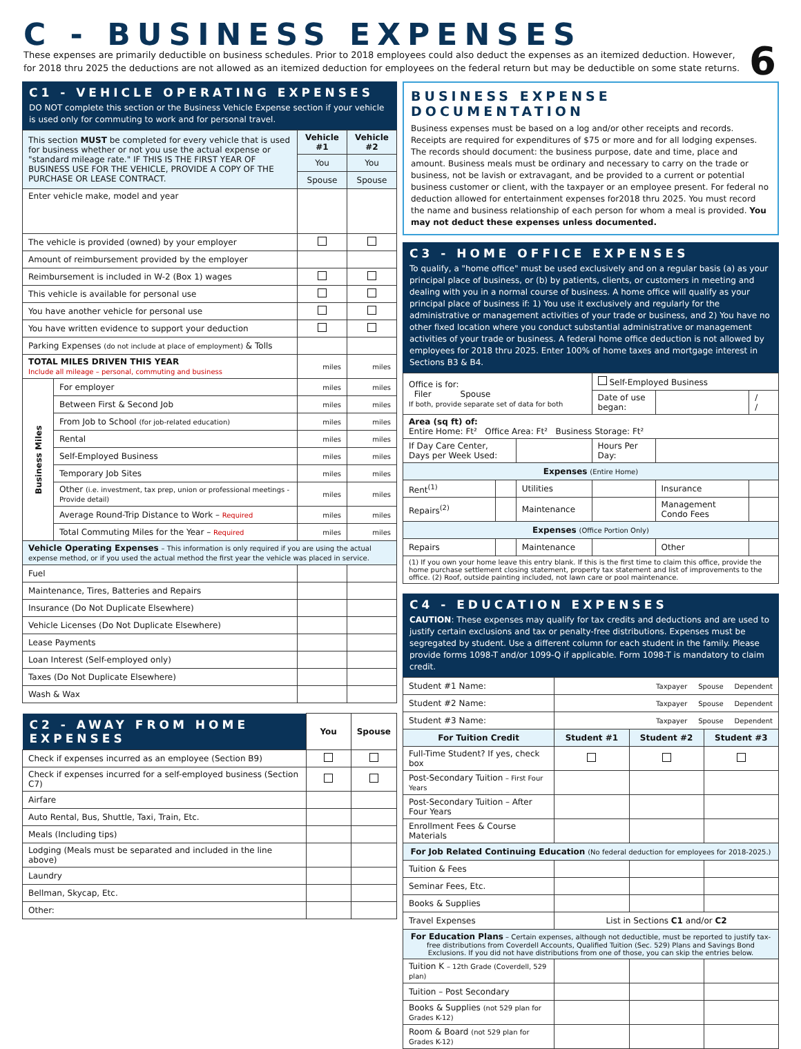C - BUSINESS EXPENSES
These expenses are primarily deductible on business schedules. Prior to 2018 employees could also deduct the expenses as an itemized deduction. However, for 2018 thru 2025 the deductions are not allowed as an itemized deduction for employees on the federal return but may be deductible on some state returns.
6
C1 - VEHICLE OPERATING EXPENSES
DO NOT complete this section or the Business Vehicle Expense section if your vehicle is used only for commuting to work and for personal travel.
| This section MUST be completed for every vehicle that is used for business whether or not you use the actual expense or "standard mileage rate." IF THIS IS THE FIRST YEAR OF BUSINESS USE FOR THE VEHICLE, PROVIDE A COPY OF THE PURCHASE OR LEASE CONTRACT. | | Vehicle #1 | Vehicle #2 |
| | | You | You |
| | | Spouse | Spouse |
| Enter vehicle make, model and year | | | |
| The vehicle is provided (owned) by your employer | | | |
| Amount of reimbursement provided by the employer | | | |
| Reimbursement is included in W-2 (Box 1) wages | | | |
| This vehicle is available for personal use | | | |
| You have another vehicle for personal use | | | |
| You have written evidence to support your deduction | | | |
| Parking Expenses (do not include at place of employment) & Tolls | | | |
| TOTAL MILES DRIVEN THIS YEAR Include all mileage – personal, commuting and business | | miles | miles |
| Business Miles | For employer | miles | miles |
| | Between First & Second Job | miles | miles |
| | From Job to School (for job-related education) | miles | miles |
| | Rental | miles | miles |
| | Self-Employed Business | miles | miles |
| | Temporary Job Sites | miles | miles |
| | Other (i.e. investment, tax prep, union or professional meetings - Provide detail) | miles | miles |
| | Average Round-Trip Distance to Work – Required | miles | miles |
| | Total Commuting Miles for the Year – Required | miles | miles |
| Vehicle Operating Expenses – This information is only required if you are using the actual expense method, or if you used the actual method the first year the vehicle was placed in service. | | | |
| Fuel | | | |
| Maintenance, Tires, Batteries and Repairs | | | |
| Insurance (Do Not Duplicate Elsewhere) | | | |
| Vehicle Licenses (Do Not Duplicate Elsewhere) | | | |
| Lease Payments | | | |
| Loan Interest (Self-employed only) | | | |
| Taxes (Do Not Duplicate Elsewhere) | | | |
| Wash & Wax | | | |
| C2 - AWAY FROM HOME EXPENSES | You | Spouse |
| Check if expenses incurred as an employee (Section B9) | | |
| Check if expenses incurred for a self-employed business (Section C7) | | |
| Airfare | | |
| Auto Rental, Bus, Shuttle, Taxi, Train, Etc. | | |
| Meals (Including tips) | | |
| Lodging (Meals must be separated and included in the line above) | | |
| Laundry | | |
| Bellman, Skycap, Etc. | | |
| Other: | | |
BUSINESS EXPENSE DOCUMENTATION
Business expenses must be based on a log and/or other receipts and records. Receipts are required for expenditures of $75 or more and for all lodging expenses. The records should document: the business purpose, date and time, place and amount. Business meals must be ordinary and necessary to carry on the trade or business, not be lavish or extravagant, and be provided to a current or potential business customer or client, with the taxpayer or an employee present. For federal no deduction allowed for entertainment expenses for2018 thru 2025. You must record the name and business relationship of each person for whom a meal is provided. You may not deduct these expenses unless documented.
C3 - HOME OFFICE EXPENSES
To qualify, a "home office" must be used exclusively and on a regular basis (a) as your principal place of business, or (b) by patients, clients, or customers in meeting and dealing with you in a normal course of business. A home office will qualify as your principal place of business if: 1) You use it exclusively and regularly for the administrative or management activities of your trade or business, and 2) You have no other fixed location where you conduct substantial administrative or management activities of your trade or business. A federal home office deduction is not allowed by employees for 2018 thru 2025. Enter 100% of home taxes and mortgage interest in Sections B3 & B4.
| Office is for: Filer Spouse If both, provide separate set of data for both | | | Self-Employed Business | | |
| | | | Date of use began: | | / / |
| Area (sq ft) of: Entire Home: Ft² Office Area: Ft² Business Storage: Ft² | | | | | |
| If Day Care Center, Days per Week Used: | | | Hours Per Day: | | |
| Expenses (Entire Home) | | | | | |
| Rent<sup>(1)</sup> | | Utilities | | Insurance | |
| Repairs<sup>(2)</sup> | | Maintenance | | Management Condo Fees | |
| Expenses (Office Portion Only) | | | | | |
| Repairs | | Maintenance | | Other | |
| (1) If you own your home leave this entry blank. If this is the first time to claim this office, provide the home purchase settlement closing statement, property tax statement and list of improvements to the office. (2) Roof, outside painting included, not lawn care or pool maintenance. | | | | | |
C4 - EDUCATION EXPENSES
CAUTION: These expenses may qualify for tax credits and deductions and are used to justify certain exclusions and tax or penalty-free distributions. Expenses must be segregated by student. Use a different column for each student in the family. Please provide forms 1098-T and/or 1099-Q if applicable. Form 1098-T is mandatory to claim credit.
| Student #1 Name: | | Taxpayer Spouse Dependent | | |
| Student #2 Name: | | Taxpayer Spouse Dependent | | |
| Student #3 Name: | | Taxpayer Spouse Dependent | | |
| For Tuition Credit | | Student #1 | Student #2 | Student #3 |
| Full-Time Student? If yes, check box | | | | |
| Post-Secondary Tuition – First Four Years | | | | |
| Post-Secondary Tuition – After Four Years | | | | |
| Enrollment Fees & Course Materials | | | | |
| For Job Related Continuing Education (No federal deduction for employees for 2018-2025.) | | | | |
| Tuition & Fees | | | | |
| Seminar Fees, Etc. | | | | |
| Books & Supplies | | | | |
| Travel Expenses | List in Sections C1 and/or C2 | | | |
| For Education Plans – Certain expenses, although not deductible, must be reported to justify tax-free distributions from Coverdell Accounts, Qualified Tuition (Sec. 529) Plans and Savings Bond Exclusions. If you did not have distributions from one of those, you can skip the entries below. | | | | |
| Tuition K – 12th Grade (Coverdell, 529 plan) | | | | |
| Tuition – Post Secondary | | | | |
| Books & Supplies (not 529 plan for Grades K-12) | | | | |
| Room & Board (not 529 plan for Grades K-12) | | | | |